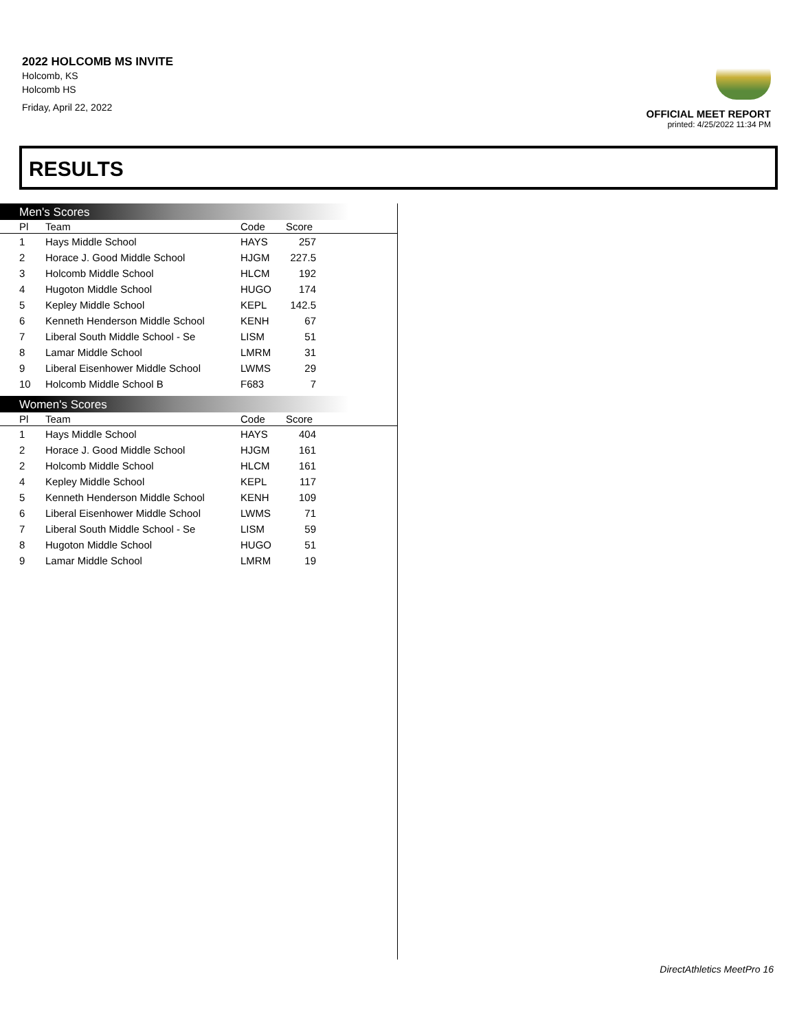2022 HOLCOMB MS INVITE
Holcomb, KS
Holcomb HS
Friday, April 22, 2022
OFFICIAL MEET REPORT
printed: 4/25/2022 11:34 PM
RESULTS
Men's Scores
| Pl | Team | Code | Score |
| --- | --- | --- | --- |
| 1 | Hays Middle School | HAYS | 257 |
| 2 | Horace J. Good Middle School | HJGM | 227.5 |
| 3 | Holcomb Middle School | HLCM | 192 |
| 4 | Hugoton Middle School | HUGO | 174 |
| 5 | Kepley Middle School | KEPL | 142.5 |
| 6 | Kenneth Henderson Middle School | KENH | 67 |
| 7 | Liberal South Middle School - Se | LISM | 51 |
| 8 | Lamar Middle School | LMRM | 31 |
| 9 | Liberal Eisenhower Middle School | LWMS | 29 |
| 10 | Holcomb Middle School B | F683 | 7 |
Women's Scores
| Pl | Team | Code | Score |
| --- | --- | --- | --- |
| 1 | Hays Middle School | HAYS | 404 |
| 2 | Horace J. Good Middle School | HJGM | 161 |
| 2 | Holcomb Middle School | HLCM | 161 |
| 4 | Kepley Middle School | KEPL | 117 |
| 5 | Kenneth Henderson Middle School | KENH | 109 |
| 6 | Liberal Eisenhower Middle School | LWMS | 71 |
| 7 | Liberal South Middle School - Se | LISM | 59 |
| 8 | Hugoton Middle School | HUGO | 51 |
| 9 | Lamar Middle School | LMRM | 19 |
DirectAthletics MeetPro 16